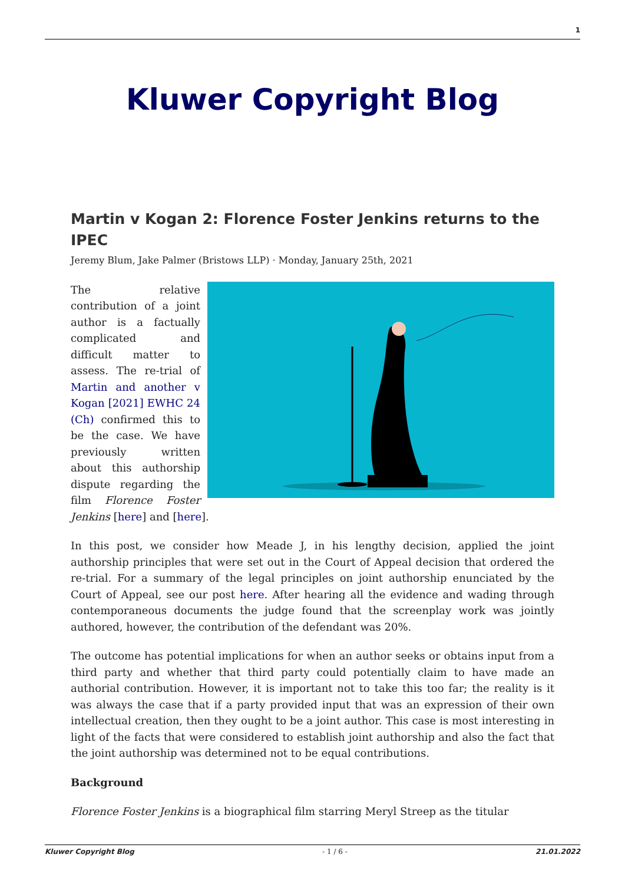1
Kluwer Copyright Blog
Martin v Kogan 2: Florence Foster Jenkins returns to the IPEC
Jeremy Blum, Jake Palmer (Bristows LLP) · Monday, January 25th, 2021
The relative contribution of a joint author is a factually complicated and difficult matter to assess. The re-trial of Martin and another v Kogan [2021] EWHC 24 (Ch) confirmed this to be the case. We have previously written about this authorship dispute regarding the film Florence Foster Jenkins [here] and [here].
In this post, we consider how Meade J, in his lengthy decision, applied the joint authorship principles that were set out in the Court of Appeal decision that ordered the re-trial. For a summary of the legal principles on joint authorship enunciated by the Court of Appeal, see our post here. After hearing all the evidence and wading through contemporaneous documents the judge found that the screenplay work was jointly authored, however, the contribution of the defendant was 20%.
The outcome has potential implications for when an author seeks or obtains input from a third party and whether that third party could potentially claim to have made an authorial contribution. However, it is important not to take this too far; the reality is it was always the case that if a party provided input that was an expression of their own intellectual creation, then they ought to be a joint author. This case is most interesting in light of the facts that were considered to establish joint authorship and also the fact that the joint authorship was determined not to be equal contributions.
Background
Florence Foster Jenkins is a biographical film starring Meryl Streep as the titular
Kluwer Copyright Blog - 1 / 6 - 21.01.2022